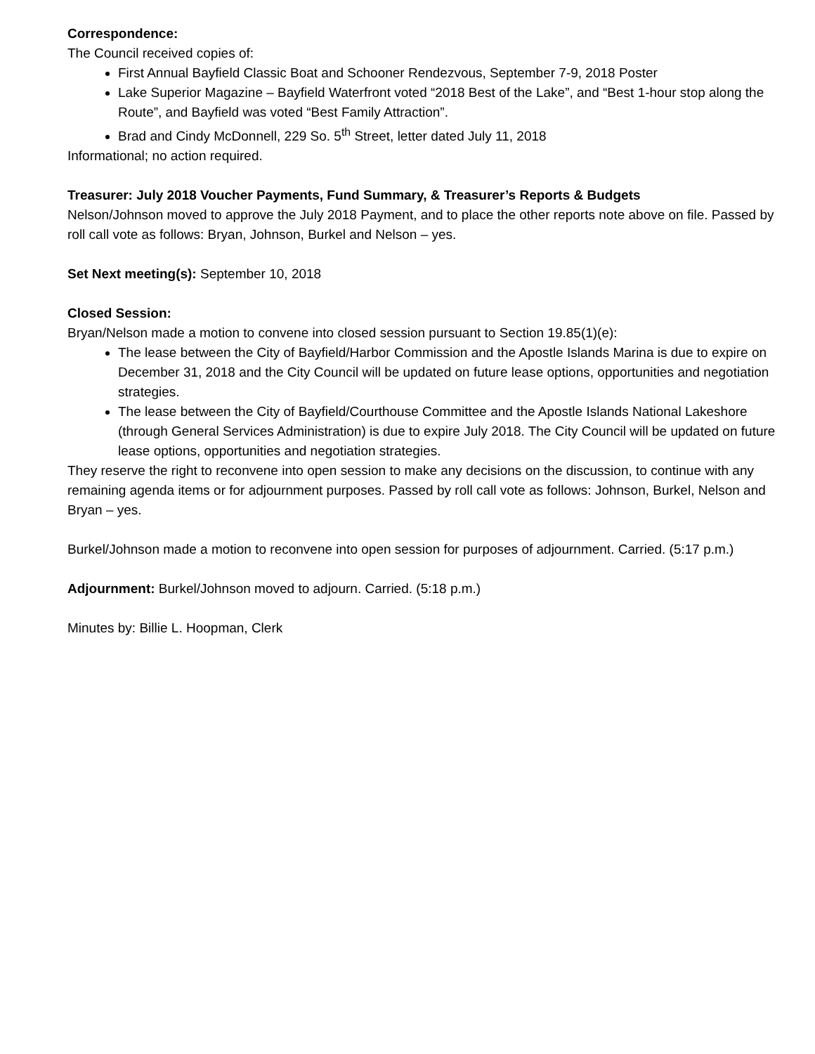Correspondence:
The Council received copies of:
First Annual Bayfield Classic Boat and Schooner Rendezvous, September 7-9, 2018 Poster
Lake Superior Magazine – Bayfield Waterfront voted “2018 Best of the Lake”, and “Best 1-hour stop along the Route”, and Bayfield was voted “Best Family Attraction”.
Brad and Cindy McDonnell, 229 So. 5<sup>th</sup> Street, letter dated July 11, 2018
Informational; no action required.
Treasurer: July 2018 Voucher Payments, Fund Summary, & Treasurer’s Reports & Budgets
Nelson/Johnson moved to approve the July 2018 Payment, and to place the other reports note above on file. Passed by roll call vote as follows: Bryan, Johnson, Burkel and Nelson – yes.
Set Next meeting(s): September 10, 2018
Closed Session:
Bryan/Nelson made a motion to convene into closed session pursuant to Section 19.85(1)(e):
The lease between the City of Bayfield/Harbor Commission and the Apostle Islands Marina is due to expire on December 31, 2018 and the City Council will be updated on future lease options, opportunities and negotiation strategies.
The lease between the City of Bayfield/Courthouse Committee and the Apostle Islands National Lakeshore (through General Services Administration) is due to expire July 2018. The City Council will be updated on future lease options, opportunities and negotiation strategies.
They reserve the right to reconvene into open session to make any decisions on the discussion, to continue with any remaining agenda items or for adjournment purposes. Passed by roll call vote as follows: Johnson, Burkel, Nelson and Bryan – yes.
Burkel/Johnson made a motion to reconvene into open session for purposes of adjournment. Carried. (5:17 p.m.)
Adjournment: Burkel/Johnson moved to adjourn. Carried. (5:18 p.m.)
Minutes by: Billie L. Hoopman, Clerk